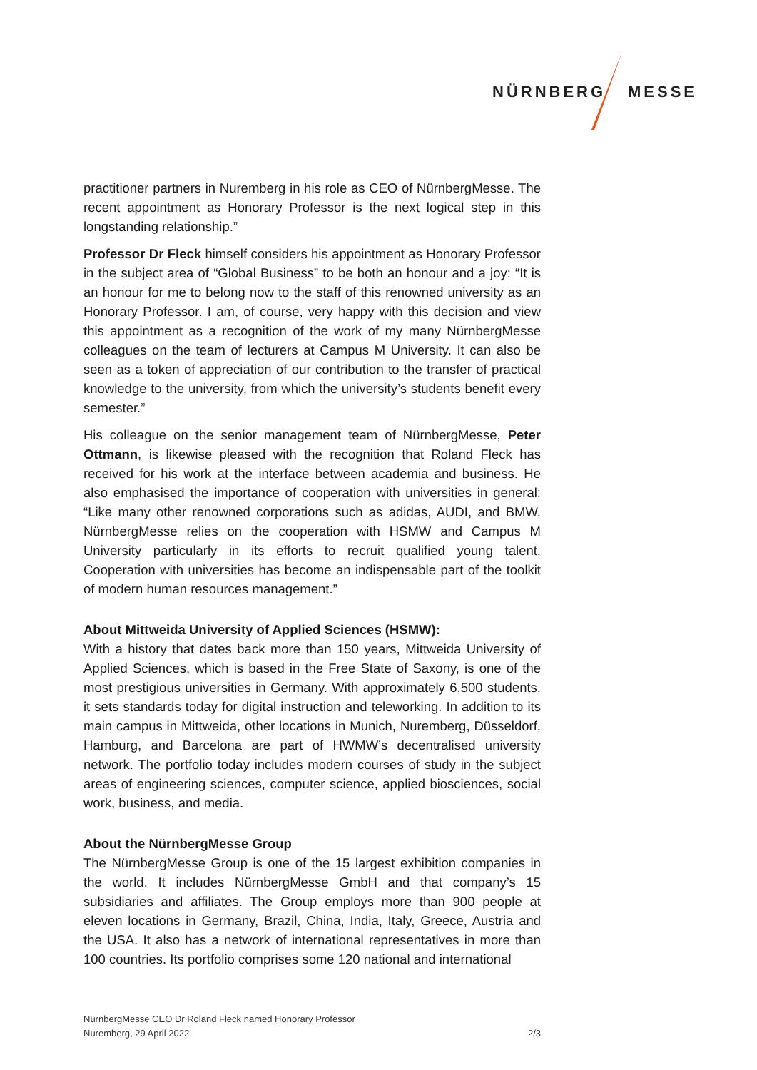NÜRNBERG MESSE
practitioner partners in Nuremberg in his role as CEO of NürnbergMesse. The recent appointment as Honorary Professor is the next logical step in this longstanding relationship.”
Professor Dr Fleck himself considers his appointment as Honorary Professor in the subject area of “Global Business” to be both an honour and a joy: “It is an honour for me to belong now to the staff of this renowned university as an Honorary Professor. I am, of course, very happy with this decision and view this appointment as a recognition of the work of my many NürnbergMesse colleagues on the team of lecturers at Campus M University. It can also be seen as a token of appreciation of our contribution to the transfer of practical knowledge to the university, from which the university’s students benefit every semester.”
His colleague on the senior management team of NürnbergMesse, Peter Ottmann, is likewise pleased with the recognition that Roland Fleck has received for his work at the interface between academia and business. He also emphasised the importance of cooperation with universities in general: “Like many other renowned corporations such as adidas, AUDI, and BMW, NürnbergMesse relies on the cooperation with HSMW and Campus M University particularly in its efforts to recruit qualified young talent. Cooperation with universities has become an indispensable part of the toolkit of modern human resources management.”
About Mittweida University of Applied Sciences (HSMW):
With a history that dates back more than 150 years, Mittweida University of Applied Sciences, which is based in the Free State of Saxony, is one of the most prestigious universities in Germany. With approximately 6,500 students, it sets standards today for digital instruction and teleworking. In addition to its main campus in Mittweida, other locations in Munich, Nuremberg, Düsseldorf, Hamburg, and Barcelona are part of HWMW’s decentralised university network. The portfolio today includes modern courses of study in the subject areas of engineering sciences, computer science, applied biosciences, social work, business, and media.
About the NürnbergMesse Group
The NürnbergMesse Group is one of the 15 largest exhibition companies in the world. It includes NürnbergMesse GmbH and that company’s 15 subsidiaries and affiliates. The Group employs more than 900 people at eleven locations in Germany, Brazil, China, India, Italy, Greece, Austria and the USA. It also has a network of international representatives in more than 100 countries. Its portfolio comprises some 120 national and international
NürnbergMesse CEO Dr Roland Fleck named Honorary Professor
Nuremberg, 29 April 2022 2/3